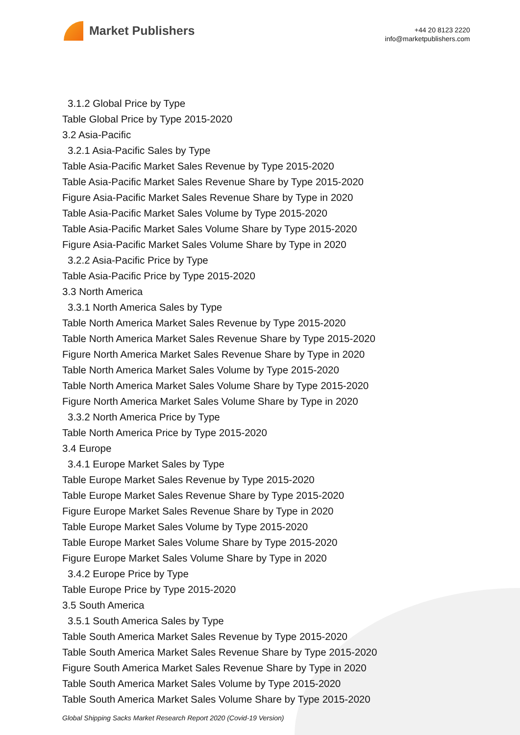Market Publishers
+44 20 8123 2220
info@marketpublishers.com
3.1.2 Global Price by Type
Table Global Price by Type 2015-2020
3.2 Asia-Pacific
3.2.1 Asia-Pacific Sales by Type
Table Asia-Pacific Market Sales Revenue by Type 2015-2020
Table Asia-Pacific Market Sales Revenue Share by Type 2015-2020
Figure Asia-Pacific Market Sales Revenue Share by Type in 2020
Table Asia-Pacific Market Sales Volume by Type 2015-2020
Table Asia-Pacific Market Sales Volume Share by Type 2015-2020
Figure Asia-Pacific Market Sales Volume Share by Type in 2020
3.2.2 Asia-Pacific Price by Type
Table Asia-Pacific Price by Type 2015-2020
3.3 North America
3.3.1 North America Sales by Type
Table North America Market Sales Revenue by Type 2015-2020
Table North America Market Sales Revenue Share by Type 2015-2020
Figure North America Market Sales Revenue Share by Type in 2020
Table North America Market Sales Volume by Type 2015-2020
Table North America Market Sales Volume Share by Type 2015-2020
Figure North America Market Sales Volume Share by Type in 2020
3.3.2 North America Price by Type
Table North America Price by Type 2015-2020
3.4 Europe
3.4.1 Europe Market Sales by Type
Table Europe Market Sales Revenue by Type 2015-2020
Table Europe Market Sales Revenue Share by Type 2015-2020
Figure Europe Market Sales Revenue Share by Type in 2020
Table Europe Market Sales Volume by Type 2015-2020
Table Europe Market Sales Volume Share by Type 2015-2020
Figure Europe Market Sales Volume Share by Type in 2020
3.4.2 Europe Price by Type
Table Europe Price by Type 2015-2020
3.5 South America
3.5.1 South America Sales by Type
Table South America Market Sales Revenue by Type 2015-2020
Table South America Market Sales Revenue Share by Type 2015-2020
Figure South America Market Sales Revenue Share by Type in 2020
Table South America Market Sales Volume by Type 2015-2020
Table South America Market Sales Volume Share by Type 2015-2020
Global Shipping Sacks Market Research Report 2020 (Covid-19 Version)